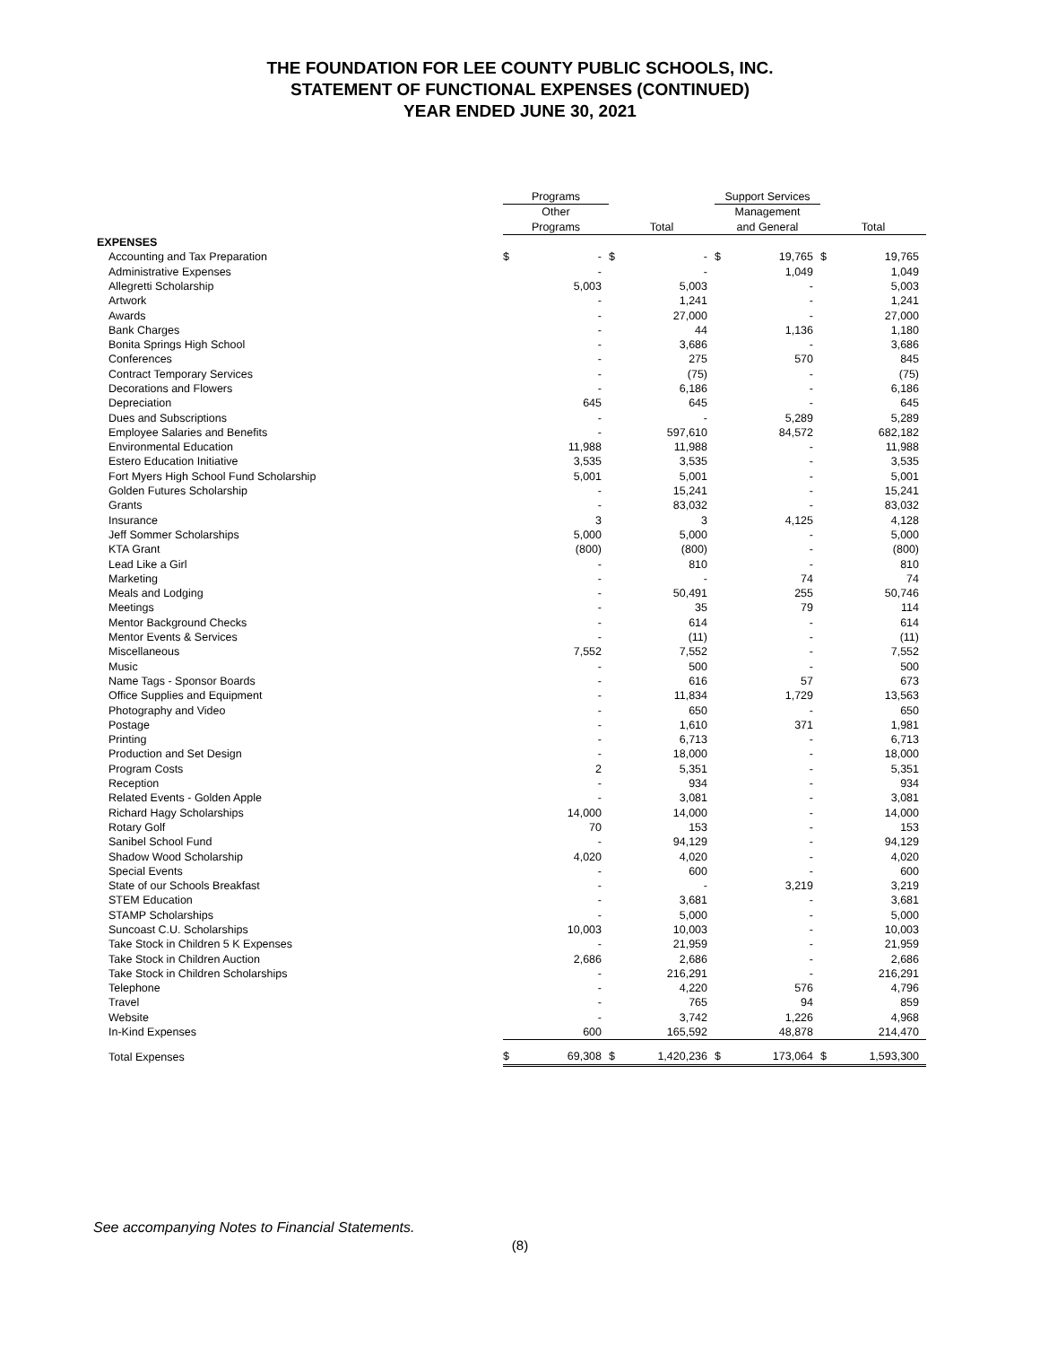THE FOUNDATION FOR LEE COUNTY PUBLIC SCHOOLS, INC.
STATEMENT OF FUNCTIONAL EXPENSES (CONTINUED)
YEAR ENDED JUNE 30, 2021
| | Programs | | | | Support Services | | | |
| --- | --- | --- | --- | --- | --- | --- | --- | --- |
| | Other | | | | Management | | | |
| | Programs | | Total | | and General | | Total | |
| EXPENSES | | | | | | | | |
| Accounting and Tax Preparation | $ | - | $ | - | $ | 19,765 | $ | 19,765 |
| Administrative Expenses | | - | | - | | 1,049 | | 1,049 |
| Allegretti Scholarship | | 5,003 | | 5,003 | | - | | 5,003 |
| Artwork | | - | | 1,241 | | - | | 1,241 |
| Awards | | - | | 27,000 | | - | | 27,000 |
| Bank Charges | | - | | 44 | | 1,136 | | 1,180 |
| Bonita Springs High School | | - | | 3,686 | | - | | 3,686 |
| Conferences | | - | | 275 | | 570 | | 845 |
| Contract Temporary Services | | - | | (75) | | - | | (75) |
| Decorations and Flowers | | - | | 6,186 | | - | | 6,186 |
| Depreciation | | 645 | | 645 | | - | | 645 |
| Dues and Subscriptions | | - | | - | | 5,289 | | 5,289 |
| Employee Salaries and Benefits | | - | | 597,610 | | 84,572 | | 682,182 |
| Environmental Education | | 11,988 | | 11,988 | | - | | 11,988 |
| Estero Education Initiative | | 3,535 | | 3,535 | | - | | 3,535 |
| Fort Myers High School Fund Scholarship | | 5,001 | | 5,001 | | - | | 5,001 |
| Golden Futures Scholarship | | - | | 15,241 | | - | | 15,241 |
| Grants | | - | | 83,032 | | - | | 83,032 |
| Insurance | | 3 | | 3 | | 4,125 | | 4,128 |
| Jeff Sommer Scholarships | | 5,000 | | 5,000 | | - | | 5,000 |
| KTA Grant | | (800) | | (800) | | - | | (800) |
| Lead Like a Girl | | - | | 810 | | - | | 810 |
| Marketing | | - | | - | | 74 | | 74 |
| Meals and Lodging | | - | | 50,491 | | 255 | | 50,746 |
| Meetings | | - | | 35 | | 79 | | 114 |
| Mentor Background Checks | | - | | 614 | | - | | 614 |
| Mentor Events & Services | | - | | (11) | | - | | (11) |
| Miscellaneous | | 7,552 | | 7,552 | | - | | 7,552 |
| Music | | - | | 500 | | - | | 500 |
| Name Tags - Sponsor Boards | | - | | 616 | | 57 | | 673 |
| Office Supplies and Equipment | | - | | 11,834 | | 1,729 | | 13,563 |
| Photography and Video | | - | | 650 | | - | | 650 |
| Postage | | - | | 1,610 | | 371 | | 1,981 |
| Printing | | - | | 6,713 | | - | | 6,713 |
| Production and Set Design | | - | | 18,000 | | - | | 18,000 |
| Program Costs | | 2 | | 5,351 | | - | | 5,351 |
| Reception | | - | | 934 | | - | | 934 |
| Related Events - Golden Apple | | - | | 3,081 | | - | | 3,081 |
| Richard Hagy Scholarships | | 14,000 | | 14,000 | | - | | 14,000 |
| Rotary Golf | | 70 | | 153 | | - | | 153 |
| Sanibel School Fund | | - | | 94,129 | | - | | 94,129 |
| Shadow Wood Scholarship | | 4,020 | | 4,020 | | - | | 4,020 |
| Special Events | | - | | 600 | | - | | 600 |
| State of our Schools Breakfast | | - | | - | | 3,219 | | 3,219 |
| STEM Education | | - | | 3,681 | | - | | 3,681 |
| STAMP Scholarships | | - | | 5,000 | | - | | 5,000 |
| Suncoast C.U. Scholarships | | 10,003 | | 10,003 | | - | | 10,003 |
| Take Stock in Children 5 K Expenses | | - | | 21,959 | | - | | 21,959 |
| Take Stock in Children Auction | | 2,686 | | 2,686 | | - | | 2,686 |
| Take Stock in Children Scholarships | | - | | 216,291 | | - | | 216,291 |
| Telephone | | - | | 4,220 | | 576 | | 4,796 |
| Travel | | - | | 765 | | 94 | | 859 |
| Website | | - | | 3,742 | | 1,226 | | 4,968 |
| In-Kind Expenses | | 600 | | 165,592 | | 48,878 | | 214,470 |
| Total Expenses | $ | 69,308 | $ | 1,420,236 | $ | 173,064 | $ | 1,593,300 |
See accompanying Notes to Financial Statements.
(8)